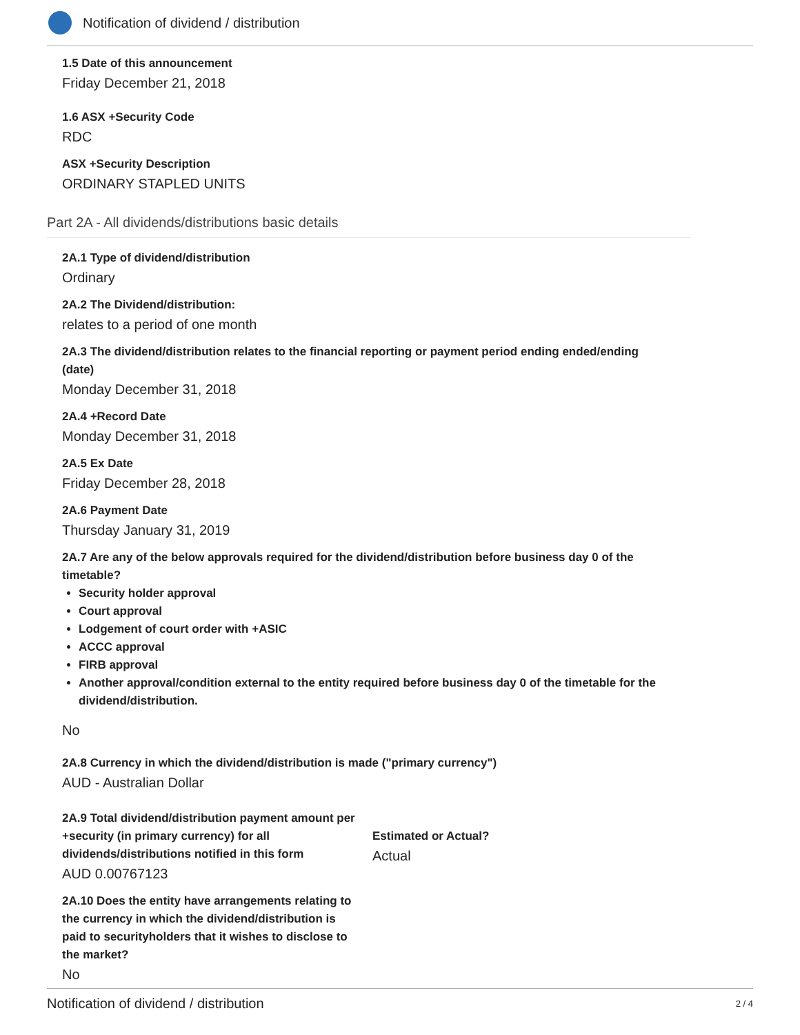Notification of dividend / distribution
1.5 Date of this announcement
Friday December 21, 2018
1.6 ASX +Security Code
RDC
ASX +Security Description
ORDINARY STAPLED UNITS
Part 2A - All dividends/distributions basic details
2A.1 Type of dividend/distribution
Ordinary
2A.2 The Dividend/distribution:
relates to a period of one month
2A.3 The dividend/distribution relates to the financial reporting or payment period ending ended/ending (date)
Monday December 31, 2018
2A.4 +Record Date
Monday December 31, 2018
2A.5 Ex Date
Friday December 28, 2018
2A.6 Payment Date
Thursday January 31, 2019
2A.7 Are any of the below approvals required for the dividend/distribution before business day 0 of the timetable?
Security holder approval
Court approval
Lodgement of court order with +ASIC
ACCC approval
FIRB approval
Another approval/condition external to the entity required before business day 0 of the timetable for the dividend/distribution.
No
2A.8 Currency in which the dividend/distribution is made ("primary currency")
AUD - Australian Dollar
2A.9 Total dividend/distribution payment amount per +security (in primary currency) for all dividends/distributions notified in this form
AUD 0.00767123
Estimated or Actual?
Actual
2A.10 Does the entity have arrangements relating to the currency in which the dividend/distribution is paid to securityholders that it wishes to disclose to the market?
No
Notification of dividend / distribution 2 / 4